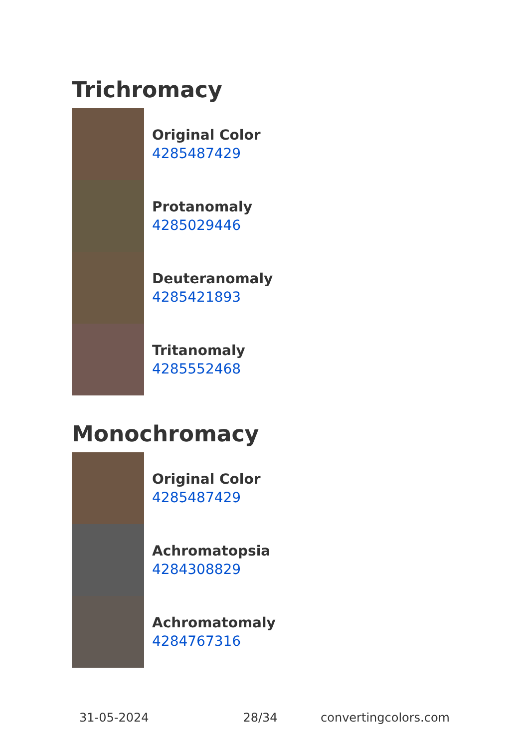Trichromacy
Original Color
4285487429
Protanomaly
4285029446
Deuteranomaly
4285421893
Tritanomaly
4285552468
Monochromacy
Original Color
4285487429
Achromatopsia
4284308829
Achromatomaly
4284767316
31-05-2024 28/34 convertingcolors.com